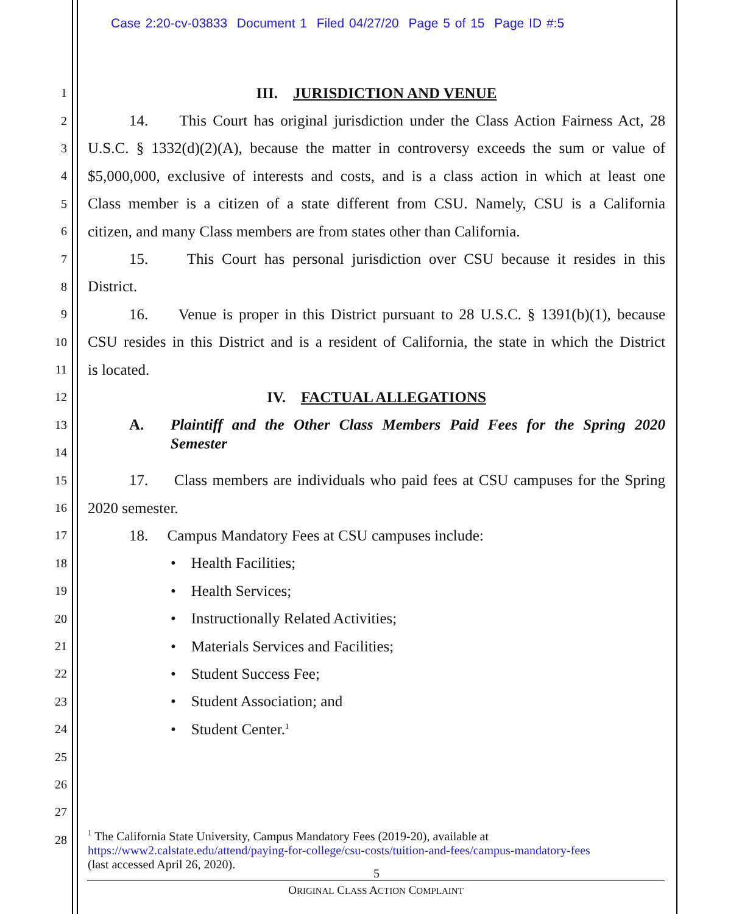Case 2:20-cv-03833 Document 1 Filed 04/27/20 Page 5 of 15 Page ID #:5
1 III. JURISDICTION AND VENUE
2 14. This Court has original jurisdiction under the Class Action Fairness Act, 28
3 U.S.C. § 1332(d)(2)(A), because the matter in controversy exceeds the sum or value of
4 $5,000,000, exclusive of interests and costs, and is a class action in which at least one
5 Class member is a citizen of a state different from CSU. Namely, CSU is a California
6 citizen, and many Class members are from states other than California.
7 15. This Court has personal jurisdiction over CSU because it resides in this
8 District.
9 16. Venue is proper in this District pursuant to 28 U.S.C. § 1391(b)(1), because
10 CSU resides in this District and is a resident of California, the state in which the District
11 is located.
12 IV. FACTUAL ALLEGATIONS
13 A. Plaintiff and the Other Class Members Paid Fees for the Spring 2020
14 Semester
15 17. Class members are individuals who paid fees at CSU campuses for the Spring
16 2020 semester.
17 18. Campus Mandatory Fees at CSU campuses include:
18 • Health Facilities;
19 • Health Services;
20 • Instructionally Related Activities;
21 • Materials Services and Facilities;
22 • Student Success Fee;
23 • Student Association; and
24 • Student Center.<sup>1</sup>
25
26
27
28
<sup>1</sup> The California State University, Campus Mandatory Fees (2019-20), available at
https://www2.calstate.edu/attend/paying-for-college/csu-costs/tuition-and-fees/campus-mandatory-fees
(last accessed April 26, 2020).
5
ORIGINAL CLASS ACTION COMPLAINT